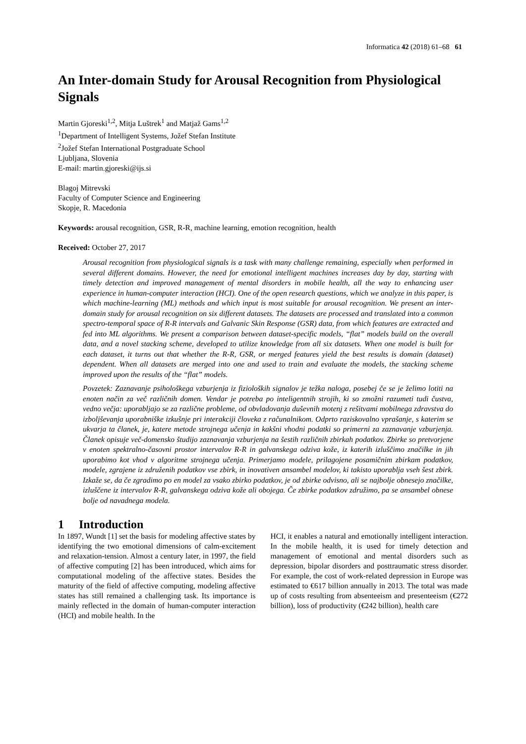Informatica 42 (2018) 61–68 61
An Inter-domain Study for Arousal Recognition from Physiological Signals
Martin Gjoreski<sup>1,2</sup>, Mitja Luštrek<sup>1</sup> and Matjaž Gams<sup>1,2</sup>
<sup>1</sup> Department of Intelligent Systems, Jožef Stefan Institute
<sup>2</sup> Jožef Stefan International Postgraduate School
Ljubljana, Slovenia
E-mail: martin.gjoreski@ijs.si
Blagoj Mitrevski
Faculty of Computer Science and Engineering
Skopje, R. Macedonia
Keywords: arousal recognition, GSR, R-R, machine learning, emotion recognition, health
Received: October 27, 2017
Arousal recognition from physiological signals is a task with many challenge remaining, especially when performed in several different domains. However, the need for emotional intelligent machines increases day by day, starting with timely detection and improved management of mental disorders in mobile health, all the way to enhancing user experience in human-computer interaction (HCI). One of the open research questions, which we analyze in this paper, is which machine-learning (ML) methods and which input is most suitable for arousal recognition. We present an inter-domain study for arousal recognition on six different datasets. The datasets are processed and translated into a common spectro-temporal space of R-R intervals and Galvanic Skin Response (GSR) data, from which features are extracted and fed into ML algorithms. We present a comparison between dataset-specific models, “flat” models build on the overall data, and a novel stacking scheme, developed to utilize knowledge from all six datasets. When one model is built for each dataset, it turns out that whether the R-R, GSR, or merged features yield the best results is domain (dataset) dependent. When all datasets are merged into one and used to train and evaluate the models, the stacking scheme improved upon the results of the “flat” models.
Povzetek: Zaznavanje psihološkega vzburjenja iz fizioloških signalov je težka naloga, posebej če se je želimo lotiti na enoten način za več različnih domen. Vendar je potreba po inteligentnih strojih, ki so zmožni razumeti tudi čustva, vedno večja: uporabljajo se za različne probleme, od obvladovanja duševnih motenj z rešitvami mobilnega zdravstva do izboljševanja uporabniške izkušnje pri interakciji človeka z računalnikom. Odprto raziskovalno vprašanje, s katerim se ukvarja ta članek, je, katere metode strojnega učenja in kakšni vhodni podatki so primerni za zaznavanje vzburjenja. Članek opisuje več-domensko študijo zaznavanja vzburjenja na šestih različnih zbirkah podatkov. Zbirke so pretvorjene v enoten spektralno-časovni prostor intervalov R-R in galvanskega odziva kože, iz katerih izluščimo značilke in jih uporabimo kot vhod v algoritme strojnega učenja. Primerjamo modele, prilagojene posamičnim zbirkam podatkov, modele, zgrajene iz združenih podatkov vse zbirk, in inovativen ansambel modelov, ki takisto uporablja vseh šest zbirk. Izkaže se, da če zgradimo po en model za vsako zbirko podatkov, je od zbirke odvisno, ali se najbolje obnesejo značilke, izluščene iz intervalov R-R, galvanskega odziva kože ali obojega. Če zbirke podatkov združimo, pa se ansambel obnese bolje od navadnega modela.
1 Introduction
In 1897, Wundt [1] set the basis for modeling affective states by identifying the two emotional dimensions of calm-excitement and relaxation-tension. Almost a century later, in 1997, the field of affective computing [2] has been introduced, which aims for computational modeling of the affective states. Besides the maturity of the field of affective computing, modeling affective states has still remained a challenging task. Its importance is mainly reflected in the domain of human-computer interaction (HCI) and mobile health. In the
HCI, it enables a natural and emotionally intelligent interaction. In the mobile health, it is used for timely detection and management of emotional and mental disorders such as depression, bipolar disorders and posttraumatic stress disorder. For example, the cost of work-related depression in Europe was estimated to €617 billion annually in 2013. The total was made up of costs resulting from absenteeism and presenteeism (€272 billion), loss of productivity (€242 billion), health care